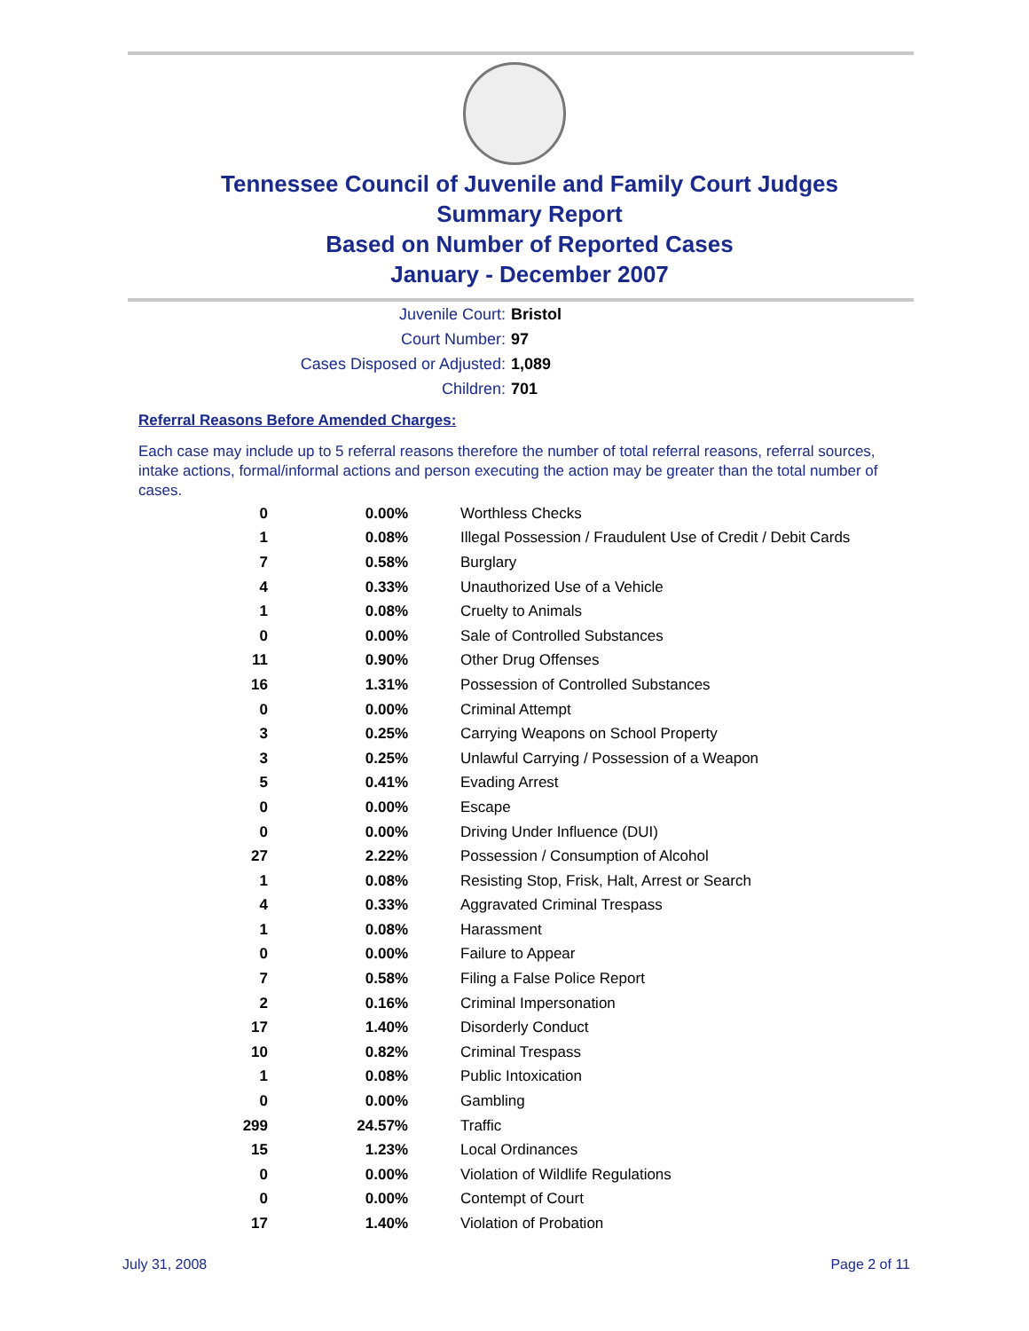Tennessee Council of Juvenile and Family Court Judges
Summary Report
Based on Number of Reported Cases
January - December 2007
Juvenile Court: Bristol
Court Number: 97
Cases Disposed or Adjusted: 1,089
Children: 701
Referral Reasons Before Amended Charges:
Each case may include up to 5 referral reasons therefore the number of total referral reasons, referral sources, intake actions, formal/informal actions and person executing the action may be greater than the total number of cases.
| 0 | 0.00% | Worthless Checks |
| 1 | 0.08% | Illegal Possession / Fraudulent Use of Credit / Debit Cards |
| 7 | 0.58% | Burglary |
| 4 | 0.33% | Unauthorized Use of a Vehicle |
| 1 | 0.08% | Cruelty to Animals |
| 0 | 0.00% | Sale of Controlled Substances |
| 11 | 0.90% | Other Drug Offenses |
| 16 | 1.31% | Possession of Controlled Substances |
| 0 | 0.00% | Criminal Attempt |
| 3 | 0.25% | Carrying Weapons on School Property |
| 3 | 0.25% | Unlawful Carrying / Possession of a Weapon |
| 5 | 0.41% | Evading Arrest |
| 0 | 0.00% | Escape |
| 0 | 0.00% | Driving Under Influence (DUI) |
| 27 | 2.22% | Possession / Consumption of Alcohol |
| 1 | 0.08% | Resisting Stop, Frisk, Halt, Arrest or Search |
| 4 | 0.33% | Aggravated Criminal Trespass |
| 1 | 0.08% | Harassment |
| 0 | 0.00% | Failure to Appear |
| 7 | 0.58% | Filing a False Police Report |
| 2 | 0.16% | Criminal Impersonation |
| 17 | 1.40% | Disorderly Conduct |
| 10 | 0.82% | Criminal Trespass |
| 1 | 0.08% | Public Intoxication |
| 0 | 0.00% | Gambling |
| 299 | 24.57% | Traffic |
| 15 | 1.23% | Local Ordinances |
| 0 | 0.00% | Violation of Wildlife Regulations |
| 0 | 0.00% | Contempt of Court |
| 17 | 1.40% | Violation of Probation |
July 31, 2008 Page 2 of 11